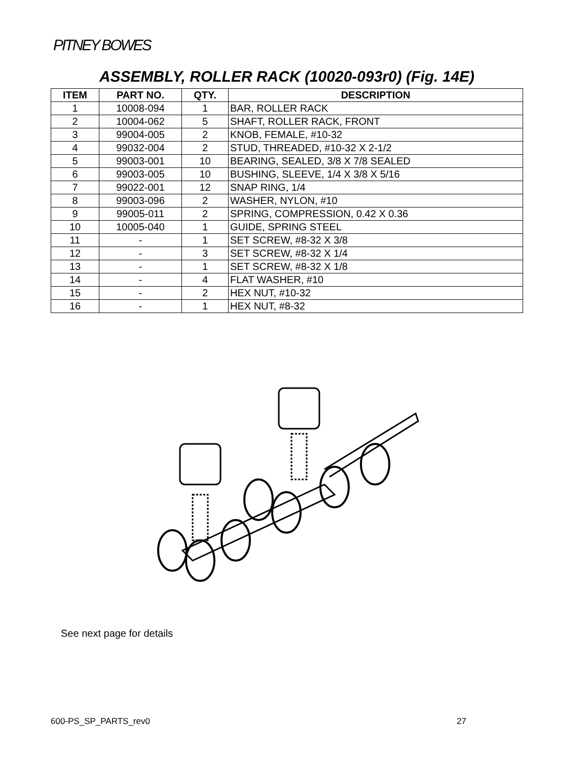PITNEY BOWES
ASSEMBLY, ROLLER RACK (10020-093r0) (Fig. 14E)
| ITEM | PART NO. | QTY. | DESCRIPTION |
| --- | --- | --- | --- |
| 1 | 10008-094 | 1 | BAR, ROLLER RACK |
| 2 | 10004-062 | 5 | SHAFT, ROLLER RACK, FRONT |
| 3 | 99004-005 | 2 | KNOB, FEMALE, #10-32 |
| 4 | 99032-004 | 2 | STUD, THREADED, #10-32 X 2-1/2 |
| 5 | 99003-001 | 10 | BEARING, SEALED, 3/8 X 7/8 SEALED |
| 6 | 99003-005 | 10 | BUSHING, SLEEVE, 1/4 X 3/8 X 5/16 |
| 7 | 99022-001 | 12 | SNAP RING, 1/4 |
| 8 | 99003-096 | 2 | WASHER, NYLON, #10 |
| 9 | 99005-011 | 2 | SPRING, COMPRESSION, 0.42 X 0.36 |
| 10 | 10005-040 | 1 | GUIDE, SPRING STEEL |
| 11 | - | 1 | SET SCREW, #8-32 X 3/8 |
| 12 | - | 3 | SET SCREW, #8-32 X 1/4 |
| 13 | - | 1 | SET SCREW, #8-32 X 1/8 |
| 14 | - | 4 | FLAT WASHER, #10 |
| 15 | - | 2 | HEX NUT, #10-32 |
| 16 | - | 1 | HEX NUT, #8-32 |
See next page for details
600-PS_SP_PARTS_rev0 27